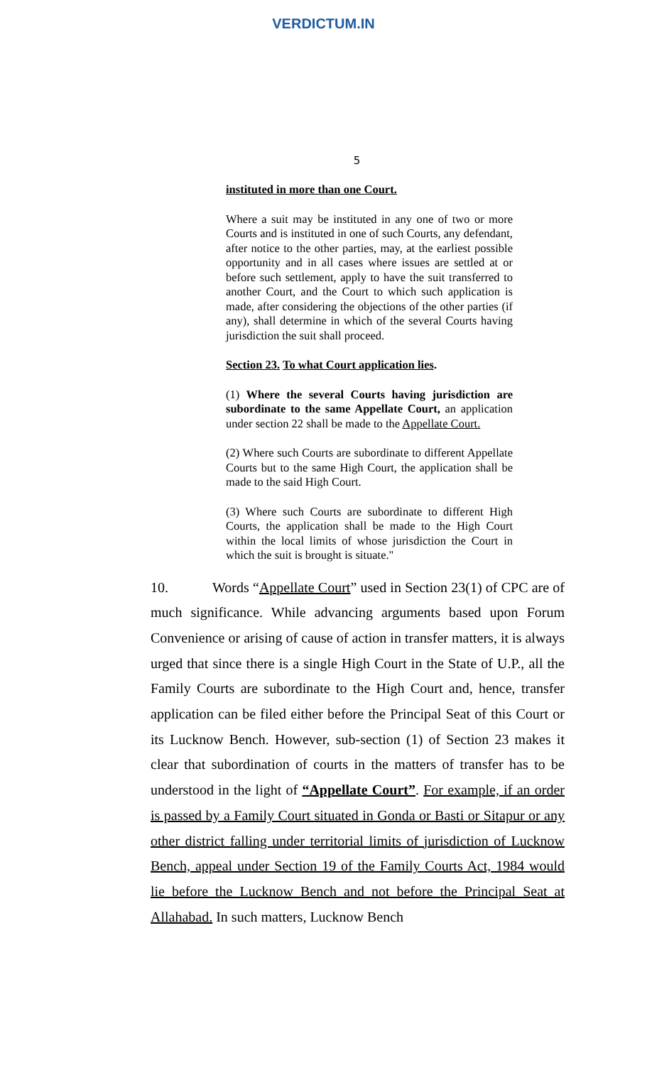VERDICTUM.IN
5
instituted in more than one Court.
Where a suit may be instituted in any one of two or more Courts and is instituted in one of such Courts, any defendant, after notice to the other parties, may, at the earliest possible opportunity and in all cases where issues are settled at or before such settlement, apply to have the suit transferred to another Court, and the Court to which such application is made, after considering the objections of the other parties (if any), shall determine in which of the several Courts having jurisdiction the suit shall proceed.
Section 23. To what Court application lies.
(1) Where the several Courts having jurisdiction are subordinate to the same Appellate Court, an application under section 22 shall be made to the Appellate Court.
(2) Where such Courts are subordinate to different Appellate Courts but to the same High Court, the application shall be made to the said High Court.
(3) Where such Courts are subordinate to different High Courts, the application shall be made to the High Court within the local limits of whose jurisdiction the Court in which the suit is brought is situate."
10. Words “Appellate Court” used in Section 23(1) of CPC are of much significance. While advancing arguments based upon Forum Convenience or arising of cause of action in transfer matters, it is always urged that since there is a single High Court in the State of U.P., all the Family Courts are subordinate to the High Court and, hence, transfer application can be filed either before the Principal Seat of this Court or its Lucknow Bench. However, sub-section (1) of Section 23 makes it clear that subordination of courts in the matters of transfer has to be understood in the light of “Appellate Court”. For example, if an order is passed by a Family Court situated in Gonda or Basti or Sitapur or any other district falling under territorial limits of jurisdiction of Lucknow Bench, appeal under Section 19 of the Family Courts Act, 1984 would lie before the Lucknow Bench and not before the Principal Seat at Allahabad. In such matters, Lucknow Bench